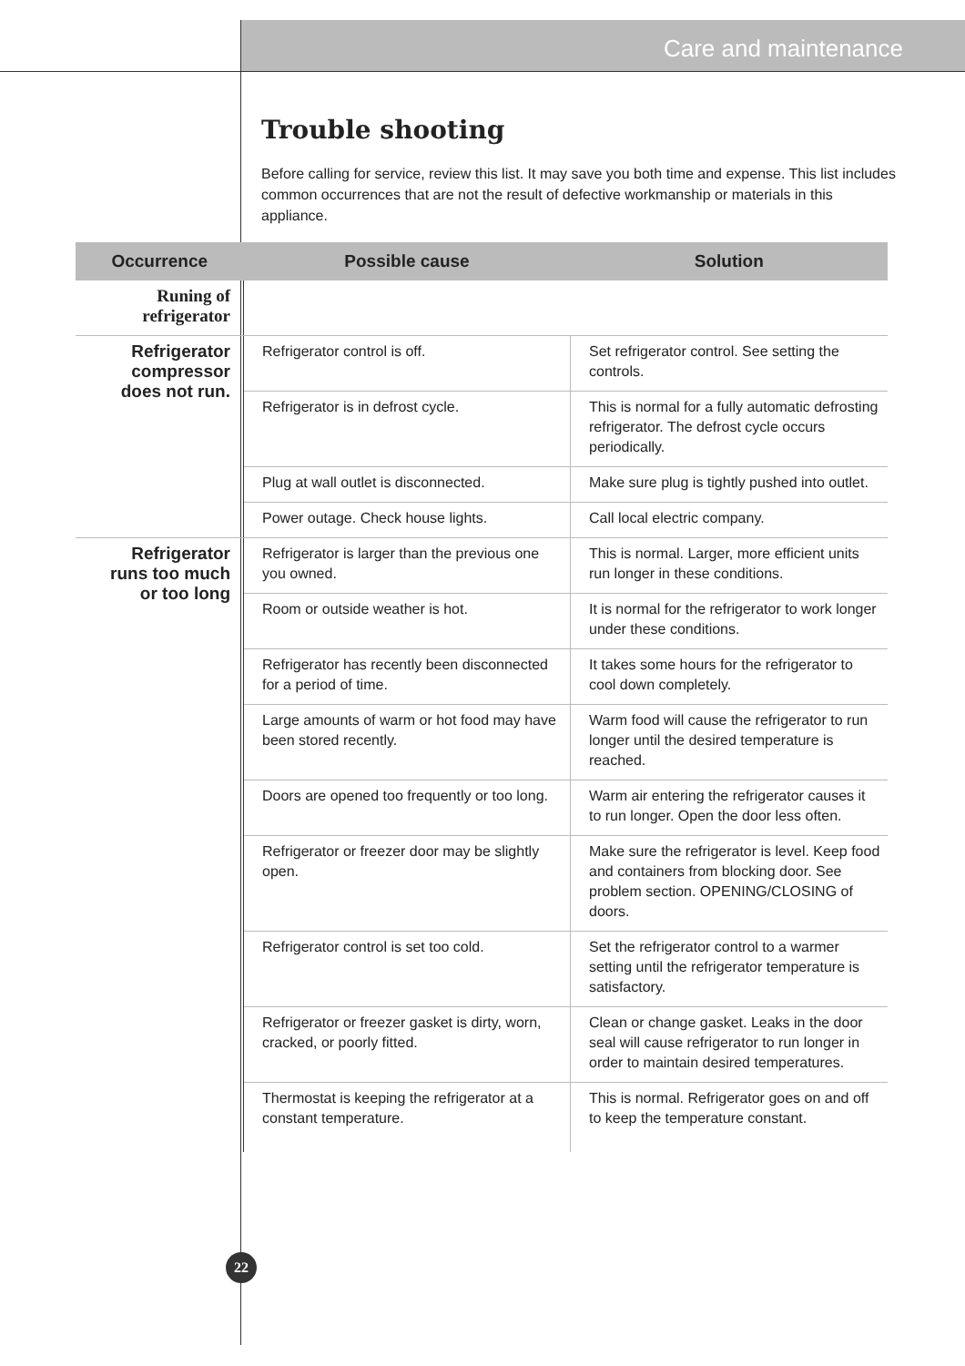Care and maintenance
Trouble shooting
Before calling for service, review this list. It may save you both time and expense. This list includes common occurrences that are not the result of defective workmanship or materials in this appliance.
| Occurrence | Possible cause | Solution |
| --- | --- | --- |
| Runing of refrigerator | | |
| Refrigerator compressor does not run. | Refrigerator control is off. | Set refrigerator control. See setting the controls. |
| | Refrigerator is in defrost cycle. | This is normal for a fully automatic defrosting refrigerator. The defrost cycle occurs periodically. |
| | Plug at wall outlet is disconnected. | Make sure plug is tightly pushed into outlet. |
| | Power outage. Check house lights. | Call local electric company. |
| Refrigerator runs too much or too long | Refrigerator is larger than the previous one you owned. | This is normal. Larger, more efficient units run longer in these conditions. |
| | Room or outside weather is hot. | It is normal for the refrigerator to work longer under these conditions. |
| | Refrigerator has recently been disconnected for a period of time. | It takes some hours for the refrigerator to cool down completely. |
| | Large amounts of warm or hot food may have been stored recently. | Warm food will cause the refrigerator to run longer until the desired temperature is reached. |
| | Doors are opened too frequently or too long. | Warm air entering the refrigerator causes it to run longer. Open the door less often. |
| | Refrigerator or freezer door may be slightly open. | Make sure the refrigerator is level. Keep food and containers from blocking door. See problem section. OPENING/CLOSING of doors. |
| | Refrigerator control is set too cold. | Set the refrigerator control to a warmer setting until the refrigerator temperature is satisfactory. |
| | Refrigerator or freezer gasket is dirty, worn, cracked, or poorly fitted. | Clean or change gasket. Leaks in the door seal will cause refrigerator to run longer in order to maintain desired temperatures. |
| | Thermostat is keeping the refrigerator at a constant temperature. | This is normal. Refrigerator goes on and off to keep the temperature constant. |
22